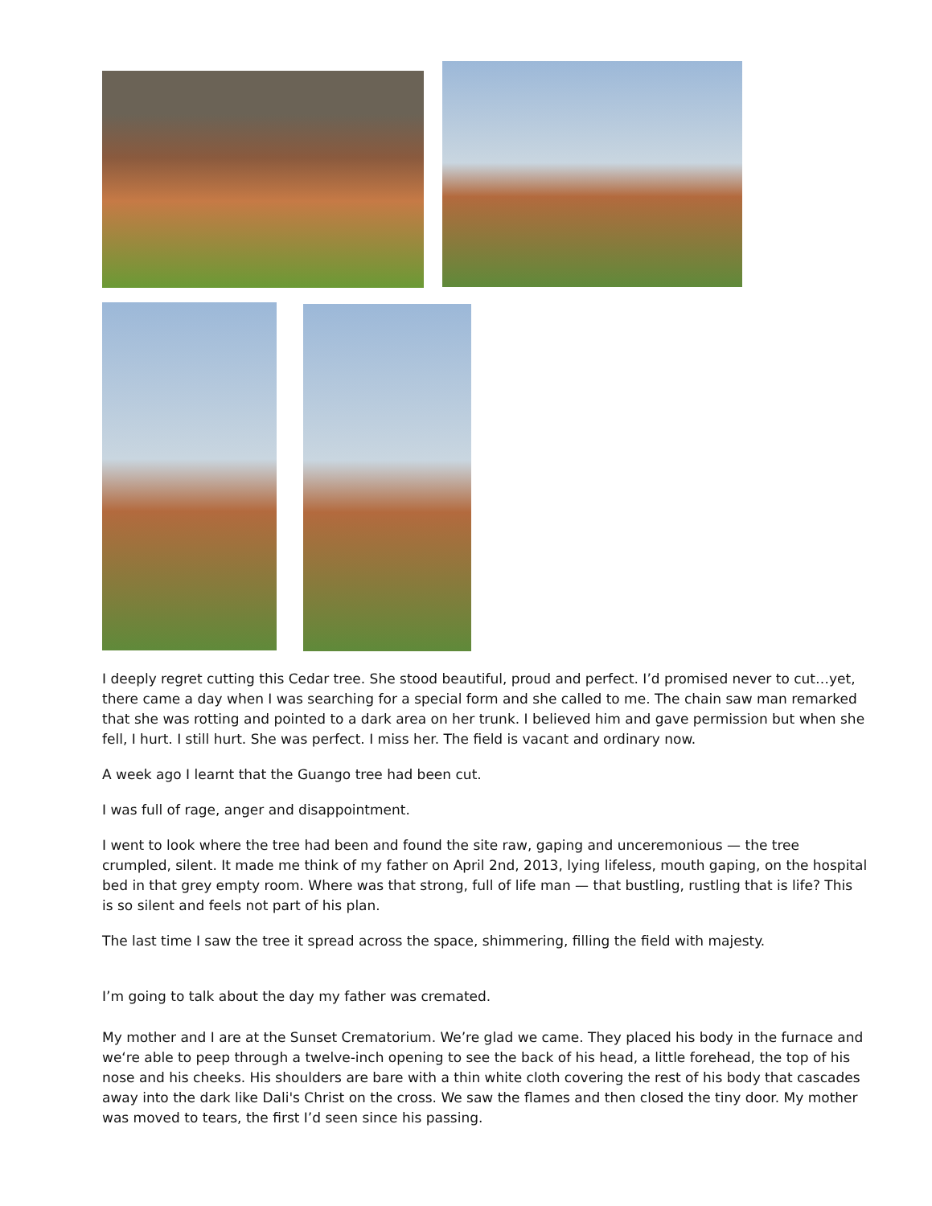I deeply regret cutting this Cedar tree. She stood beautiful, proud and perfect. I’d promised never to cut…yet, there came a day when I was searching for a special form and she called to me. The chain saw man remarked that she was rotting and pointed to a dark area on her trunk. I believed him and gave permission but when she fell, I hurt. I still hurt. She was perfect. I miss her. The field is vacant and ordinary now.
A week ago I learnt that the Guango tree had been cut.
I was full of rage, anger and disappointment.
I went to look where the tree had been and found the site raw, gaping and unceremonious — the tree crumpled, silent. It made me think of my father on April 2nd, 2013, lying lifeless, mouth gaping, on the hospital bed in that grey empty room. Where was that strong, full of life man — that bustling, rustling that is life? This is so silent and feels not part of his plan.
The last time I saw the tree it spread across the space, shimmering, filling the field with majesty.
I’m going to talk about the day my father was cremated.
My mother and I are at the Sunset Crematorium. We’re glad we came. They placed his body in the furnace and we‘re able to peep through a twelve-inch opening to see the back of his head, a little forehead, the top of his nose and his cheeks. His shoulders are bare with a thin white cloth covering the rest of his body that cascades away into the dark like Dali's Christ on the cross. We saw the flames and then closed the tiny door. My mother was moved to tears, the first I’d seen since his passing.